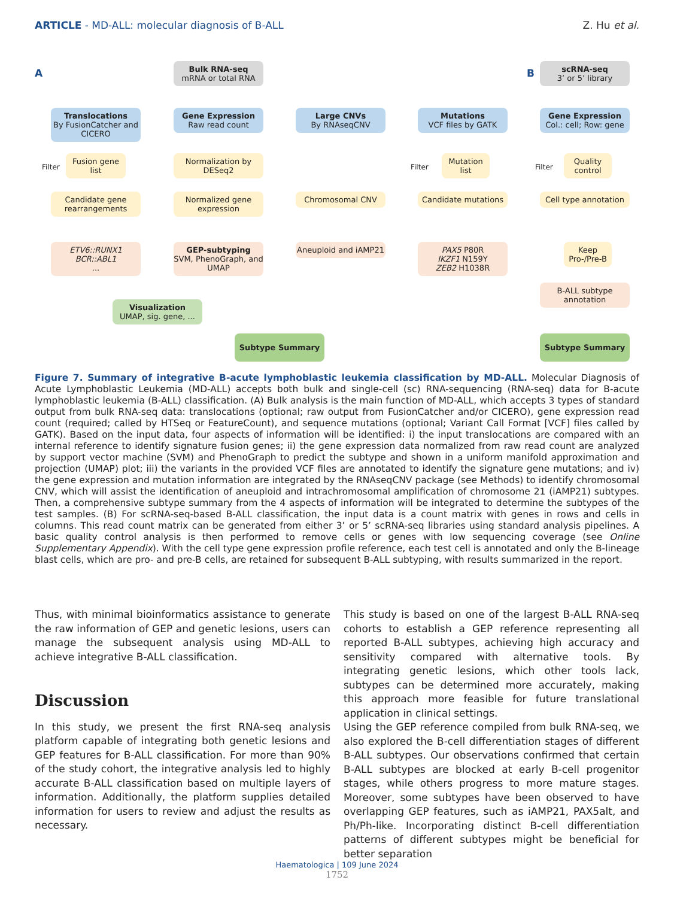ARTICLE - MD-ALL: molecular diagnosis of B-ALL
Z. Hu et al.
A
Bulk RNA-seq
mRNA or total RNA
Translocations
By FusionCatcher and CICERO
Gene Expression
Raw read count
Large CNVs
By RNAseqCNV
Mutations
VCF files by GATK
Filter
Fusion gene list
Normalization by DESeq2
Filter
Mutation list
Candidate gene rearrangements
Normalized gene expression
Chromosomal CNV Candidate mutations
ETV6::RUNX1
BCR::ABL1
...
GEP-subtyping
SVM, PhenoGraph, and UMAP
Aneuploid and iAMP21
PAX5 P80R
IKZF1 N159Y
ZEB2 H1038R
Visualization
UMAP, sig. gene, ...
Subtype Summary
B
scRNA-seq
3’ or 5’ library
Gene Expression
Col.: cell; Row: gene
Filter
Quality control
Cell type annotation
Keep Pro-/Pre-B
B-ALL subtype annotation
Subtype Summary
Figure 7. Summary of integrative B-acute lymphoblastic leukemia classification by MD-ALL. Molecular Diagnosis of Acute Lymphoblastic Leukemia (MD-ALL) accepts both bulk and single-cell (sc) RNA-sequencing (RNA-seq) data for B-acute lymphoblastic leukemia (B-ALL) classification. (A) Bulk analysis is the main function of MD-ALL, which accepts 3 types of standard output from bulk RNA-seq data: translocations (optional; raw output from FusionCatcher and/or CICERO), gene expression read count (required; called by HTSeq or FeatureCount), and sequence mutations (optional; Variant Call Format [VCF] files called by GATK). Based on the input data, four aspects of information will be identified: i) the input translocations are compared with an internal reference to identify signature fusion genes; ii) the gene expression data normalized from raw read count are analyzed by support vector machine (SVM) and PhenoGraph to predict the subtype and shown in a uniform manifold approximation and projection (UMAP) plot; iii) the variants in the provided VCF files are annotated to identify the signature gene mutations; and iv) the gene expression and mutation information are integrated by the RNAseqCNV package (see Methods) to identify chromosomal CNV, which will assist the identification of aneuploid and intrachromosomal amplification of chromosome 21 (iAMP21) subtypes. Then, a comprehensive subtype summary from the 4 aspects of information will be integrated to determine the subtypes of the test samples. (B) For scRNA-seq-based B-ALL classification, the input data is a count matrix with genes in rows and cells in columns. This read count matrix can be generated from either 3’ or 5’ scRNA-seq libraries using standard analysis pipelines. A basic quality control analysis is then performed to remove cells or genes with low sequencing coverage (see Online Supplementary Appendix). With the cell type gene expression profile reference, each test cell is annotated and only the B-lineage blast cells, which are pro- and pre-B cells, are retained for subsequent B-ALL subtyping, with results summarized in the report.
Thus, with minimal bioinformatics assistance to generate the raw information of GEP and genetic lesions, users can manage the subsequent analysis using MD-ALL to achieve integrative B-ALL classification.
Discussion
In this study, we present the first RNA-seq analysis platform capable of integrating both genetic lesions and GEP features for B-ALL classification. For more than 90% of the study cohort, the integrative analysis led to highly accurate B-ALL classification based on multiple layers of information. Additionally, the platform supplies detailed information for users to review and adjust the results as necessary.
This study is based on one of the largest B-ALL RNA-seq cohorts to establish a GEP reference representing all reported B-ALL subtypes, achieving high accuracy and sensitivity compared with alternative tools. By integrating genetic lesions, which other tools lack, subtypes can be determined more accurately, making this approach more feasible for future translational application in clinical settings.
Using the GEP reference compiled from bulk RNA-seq, we also explored the B-cell differentiation stages of different B-ALL subtypes. Our observations confirmed that certain B-ALL subtypes are blocked at early B-cell progenitor stages, while others progress to more mature stages. Moreover, some subtypes have been observed to have overlapping GEP features, such as iAMP21, PAX5alt, and Ph/Ph-like. Incorporating distinct B-cell differentiation patterns of different subtypes might be beneficial for better separation
Haematologica | 109 June 2024
1752